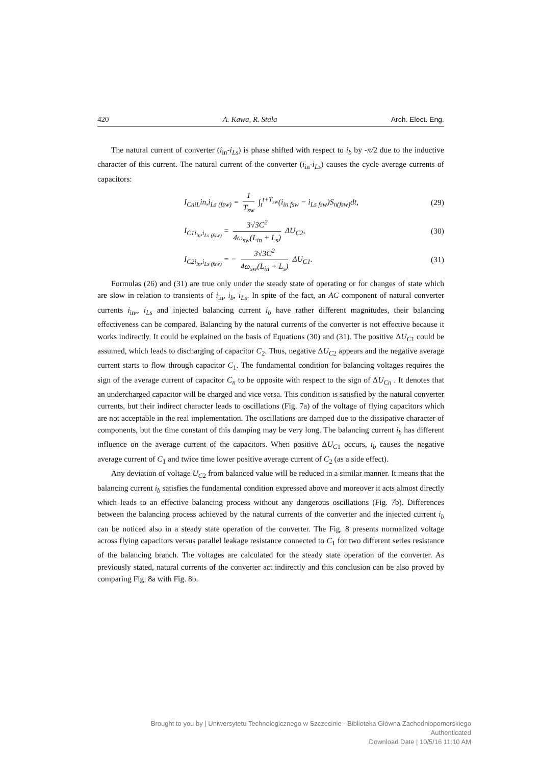420 A. Kawa, R. Stala Arch. Elect. Eng.
The natural current of converter (i<sub>in</sub>-i<sub>Ls</sub>) is phase shifted with respect to i<sub>b</sub> by -π/2 due to the inductive character of this current. The natural current of the converter (i<sub>in</sub>-i<sub>Ls</sub>) causes the cycle average currents of capacitors:
I<sub>CniL</sub>in,i<sub>Ls (fsw)</sub> = 1 T<sub>sw</sub> ∫<sub>t</sub><sup>t+T<sub>sw</sub></sup>(i<sub>in fsw</sub> − i<sub>Ls fsw</sub>)S<sub>n(fsw)</sub>dt, (29)
I<sub>C1i<sub>in</sub>,i<sub>Ls (fsw)</sub></sub> = 3√3C<sup>2</sup> 4ω<sub>sw</sub>(L<sub>in</sub> + L<sub>s</sub>) ΔU<sub>C2</sub>, (30)
I<sub>C2i<sub>in</sub>,i<sub>Ls (fsw)</sub></sub> = − 3√3C<sup>2</sup> 4ω<sub>sw</sub>(L<sub>in</sub> + L<sub>s</sub>) ΔU<sub>C1</sub>. (31)
Formulas (26) and (31) are true only under the steady state of operating or for changes of state which are slow in relation to transients of i<sub>in</sub>, i<sub>b</sub>, i<sub>Ls</sub>. In spite of the fact, an AC component of natural converter currents i<sub>in</sub>,, i<sub>Ls</sub> and injected balancing current i<sub>b</sub> have rather different magnitudes, their balancing effectiveness can be compared. Balancing by the natural currents of the converter is not effective because it works indirectly. It could be explained on the basis of Equations (30) and (31). The positive ΔU<sub>C1</sub> could be assumed, which leads to discharging of capacitor C<sub>2</sub>. Thus, negative ΔU<sub>C2</sub> appears and the negative average current starts to flow through capacitor C<sub>1</sub>. The fundamental condition for balancing voltages requires the sign of the average current of capacitor C<sub>n</sub> to be opposite with respect to the sign of ΔU<sub>Cn</sub> . It denotes that an undercharged capacitor will be charged and vice versa. This condition is satisfied by the natural converter currents, but their indirect character leads to oscillations (Fig. 7a) of the voltage of flying capacitors which are not acceptable in the real implementation. The oscillations are damped due to the dissipative character of components, but the time constant of this damping may be very long. The balancing current i<sub>b</sub> has different influence on the average current of the capacitors. When positive ΔU<sub>C1</sub> occurs, i<sub>b</sub> causes the negative average current of C<sub>1</sub> and twice time lower positive average current of C<sub>2</sub> (as a side effect).
Any deviation of voltage U<sub>C2</sub> from balanced value will be reduced in a similar manner. It means that the balancing current i<sub>b</sub> satisfies the fundamental condition expressed above and moreover it acts almost directly which leads to an effective balancing process without any dangerous oscillations (Fig. 7b). Differences between the balancing process achieved by the natural currents of the converter and the injected current i<sub>b</sub> can be noticed also in a steady state operation of the converter. The Fig. 8 presents normalized voltage across flying capacitors versus parallel leakage resistance connected to C<sub>1</sub> for two different series resistance of the balancing branch. The voltages are calculated for the steady state operation of the converter. As previously stated, natural currents of the converter act indirectly and this conclusion can be also proved by comparing Fig. 8a with Fig. 8b.
Brought to you by | Uniwersytetu Technologicznego w Szczecinie - Biblioteka Główna Zachodniopomorskiego
Authenticated
Download Date | 10/5/16 11:10 AM